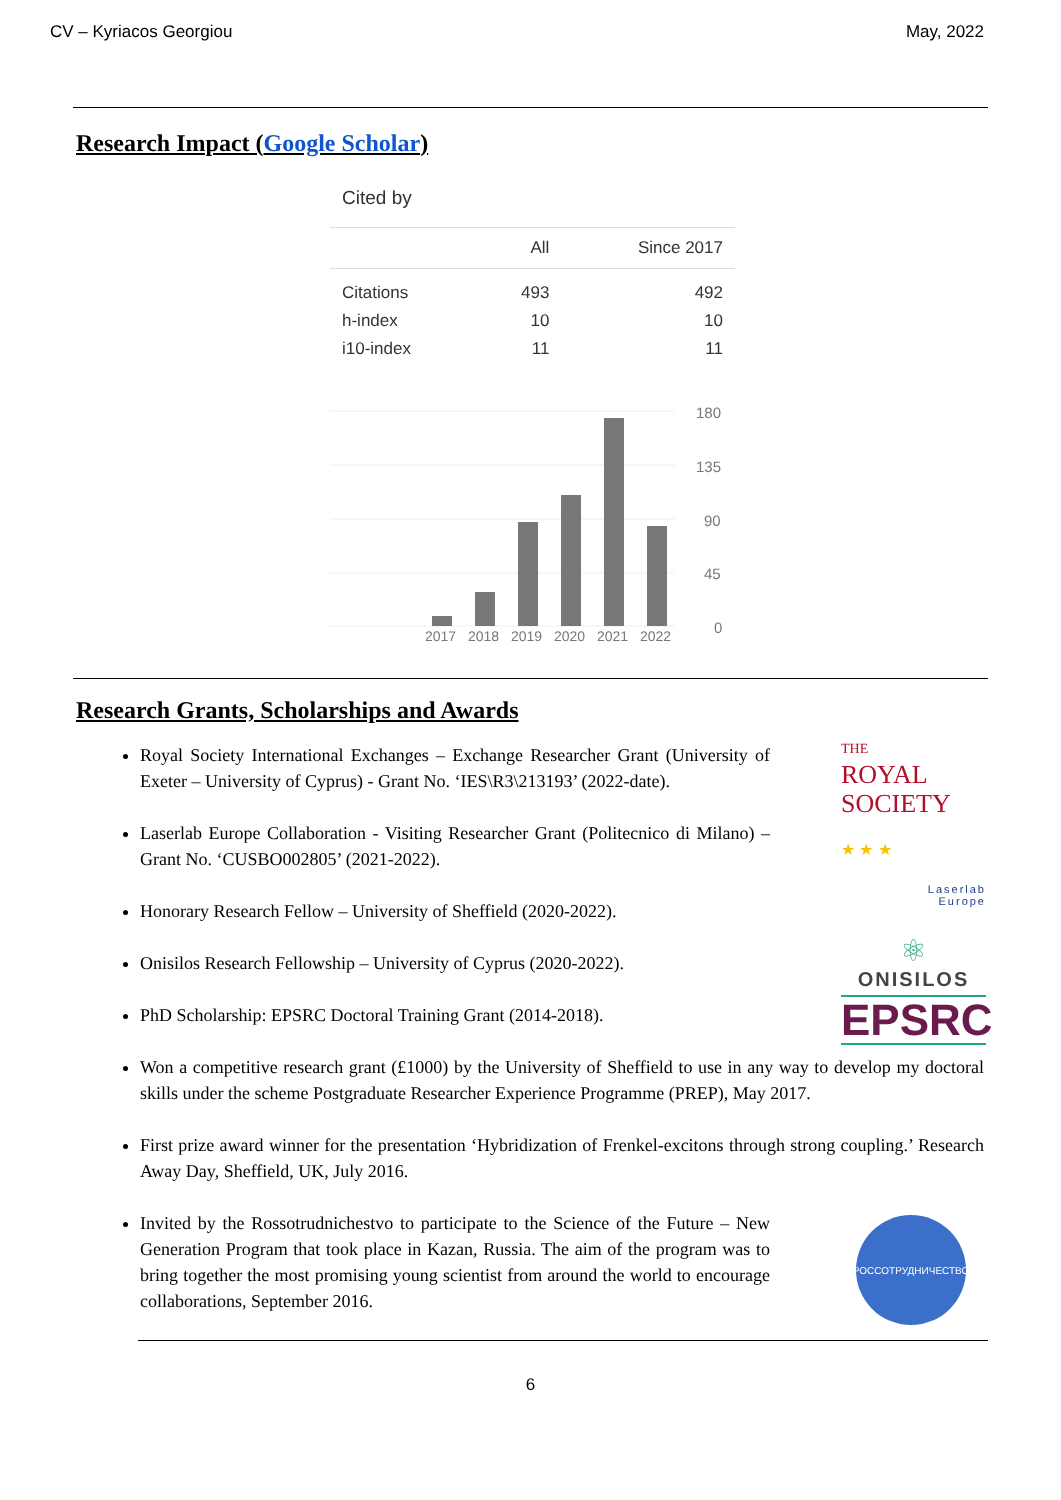CV – Kyriacos Georgiou May, 2022
Research Impact (Google Scholar)
Cited by
| | All | Since 2017 |
| --- | --- | --- |
| Citations | 493 | 492 |
| h-index | 10 | 10 |
| i10-index | 11 | 11 |
180
135
90
45
0
2017
2018
2019
2020
2021
2022
Research Grants, Scholarships and Awards
Royal Society International Exchanges – Exchange Researcher Grant (University of Exeter – University of Cyprus) - Grant No. ‘IES\R3\213193’ (2022-date).
Laserlab Europe Collaboration - Visiting Researcher Grant (Politecnico di Milano) – Grant No. ‘CUSBO002805’ (2021-2022).
Honorary Research Fellow – University of Sheffield (2020-2022).
Onisilos Research Fellowship – University of Cyprus (2020-2022).
PhD Scholarship: EPSRC Doctoral Training Grant (2014-2018).
Won a competitive research grant (£1000) by the University of Sheffield to use in any way to develop my doctoral skills under the scheme Postgraduate Researcher Experience Programme (PREP), May 2017.
First prize award winner for the presentation ‘Hybridization of Frenkel-excitons through strong coupling.’ Research Away Day, Sheffield, UK, July 2016.
Invited by the Rossotrudnichestvo to participate to the Science of the Future – New Generation Program that took place in Kazan, Russia. The aim of the program was to bring together the most promising young scientist from around the world to encourage collaborations, September 2016.
THE
ROYAL
SOCIETY
★ ★ ★
Laserlab
Europe
⚛
ONISILOS
EPSRC
РОССОТРУДНИЧЕСТВО
6